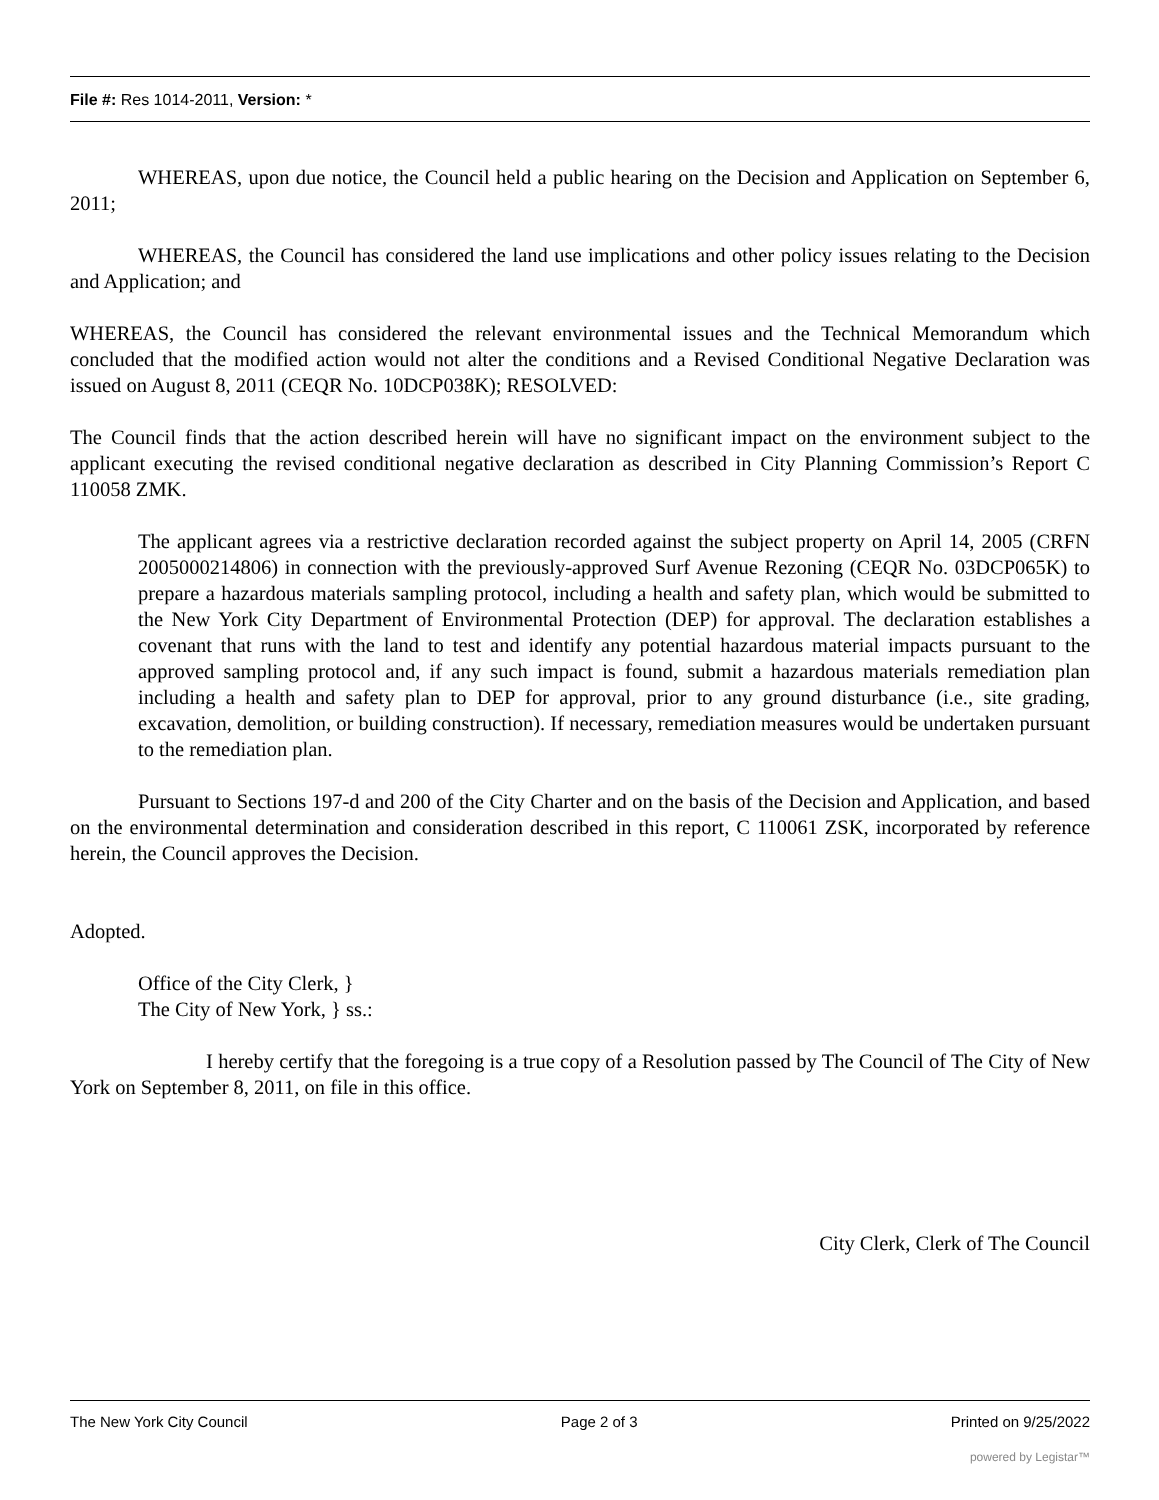File #: Res 1014-2011, Version: *
WHEREAS, upon due notice, the Council held a public hearing on the Decision and Application on September 6, 2011;
WHEREAS, the Council has considered the land use implications and other policy issues relating to the Decision and Application; and
WHEREAS, the Council has considered the relevant environmental issues and the Technical Memorandum which concluded that the modified action would not alter the conditions and a Revised Conditional Negative Declaration was issued on August 8, 2011 (CEQR No. 10DCP038K); RESOLVED:
The Council finds that the action described herein will have no significant impact on the environment subject to the applicant executing the revised conditional negative declaration as described in City Planning Commission’s Report C 110058 ZMK.
The applicant agrees via a restrictive declaration recorded against the subject property on April 14, 2005 (CRFN 2005000214806) in connection with the previously-approved Surf Avenue Rezoning (CEQR No. 03DCP065K) to prepare a hazardous materials sampling protocol, including a health and safety plan, which would be submitted to the New York City Department of Environmental Protection (DEP) for approval. The declaration establishes a covenant that runs with the land to test and identify any potential hazardous material impacts pursuant to the approved sampling protocol and, if any such impact is found, submit a hazardous materials remediation plan including a health and safety plan to DEP for approval, prior to any ground disturbance (i.e., site grading, excavation, demolition, or building construction). If necessary, remediation measures would be undertaken pursuant to the remediation plan.
Pursuant to Sections 197-d and 200 of the City Charter and on the basis of the Decision and Application, and based on the environmental determination and consideration described in this report, C 110061 ZSK, incorporated by reference herein, the Council approves the Decision.
Adopted.
Office of the City Clerk, }
The City of New York, } ss.:
I hereby certify that the foregoing is a true copy of a Resolution passed by The Council of The City of New York on September 8, 2011, on file in this office.
City Clerk, Clerk of The Council
The New York City Council Page 2 of 3 Printed on 9/25/2022
powered by Legistar™